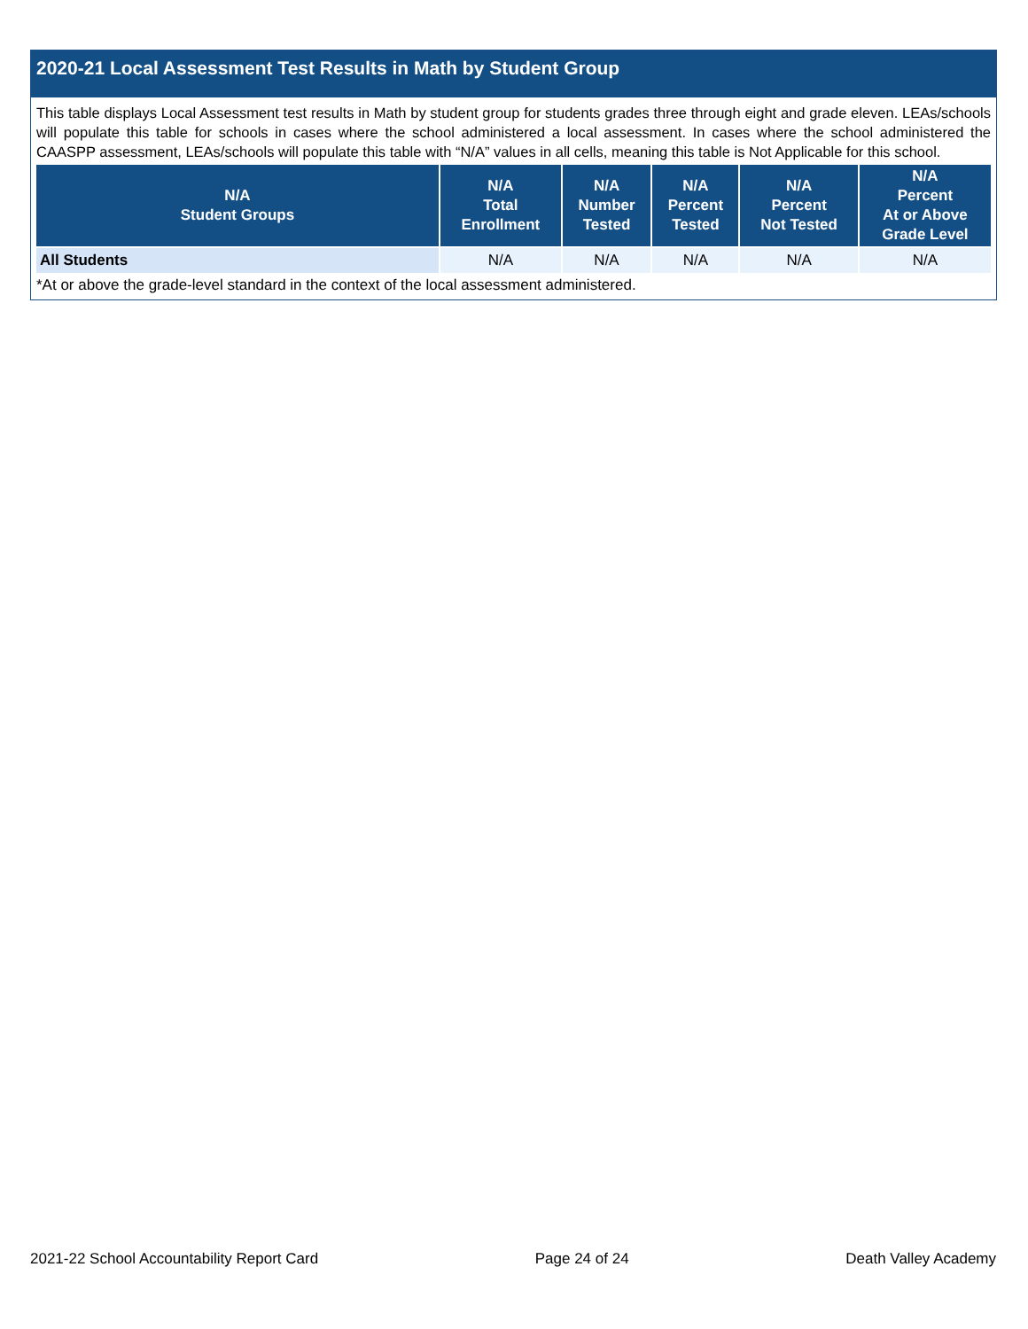2020-21 Local Assessment Test Results in Math by Student Group
This table displays Local Assessment test results in Math by student group for students grades three through eight and grade eleven. LEAs/schools will populate this table for schools in cases where the school administered a local assessment. In cases where the school administered the CAASPP assessment, LEAs/schools will populate this table with “N/A” values in all cells, meaning this table is Not Applicable for this school.
| N/A Student Groups | N/A Total Enrollment | N/A Number Tested | N/A Percent Tested | N/A Percent Not Tested | N/A Percent At or Above Grade Level |
| --- | --- | --- | --- | --- | --- |
| All Students | N/A | N/A | N/A | N/A | N/A |
*At or above the grade-level standard in the context of the local assessment administered.
2021-22 School Accountability Report Card Page 24 of 24 Death Valley Academy